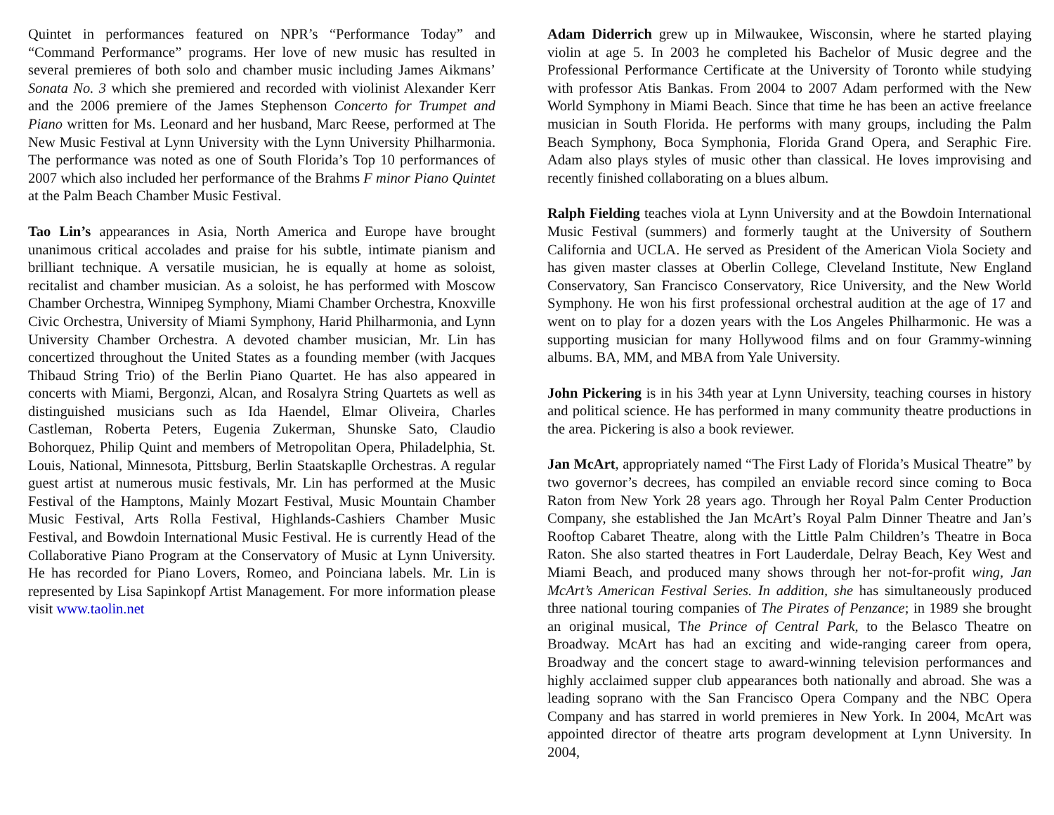Quintet in performances featured on NPR’s “Performance Today” and “Command Performance” programs. Her love of new music has resulted in several premieres of both solo and chamber music including James Aikmans’ Sonata No. 3 which she premiered and recorded with violinist Alexander Kerr and the 2006 premiere of the James Stephenson Concerto for Trumpet and Piano written for Ms. Leonard and her husband, Marc Reese, performed at The New Music Festival at Lynn University with the Lynn University Philharmonia. The performance was noted as one of South Florida’s Top 10 performances of 2007 which also included her performance of the Brahms F minor Piano Quintet at the Palm Beach Chamber Music Festival.
Tao Lin’s appearances in Asia, North America and Europe have brought unanimous critical accolades and praise for his subtle, intimate pianism and brilliant technique. A versatile musician, he is equally at home as soloist, recitalist and chamber musician. As a soloist, he has performed with Moscow Chamber Orchestra, Winnipeg Symphony, Miami Chamber Orchestra, Knoxville Civic Orchestra, University of Miami Symphony, Harid Philharmonia, and Lynn University Chamber Orchestra. A devoted chamber musician, Mr. Lin has concertized throughout the United States as a founding member (with Jacques Thibaud String Trio) of the Berlin Piano Quartet. He has also appeared in concerts with Miami, Bergonzi, Alcan, and Rosalyra String Quartets as well as distinguished musicians such as Ida Haendel, Elmar Oliveira, Charles Castleman, Roberta Peters, Eugenia Zukerman, Shunske Sato, Claudio Bohorquez, Philip Quint and members of Metropolitan Opera, Philadelphia, St. Louis, National, Minnesota, Pittsburg, Berlin Staatskaplle Orchestras. A regular guest artist at numerous music festivals, Mr. Lin has performed at the Music Festival of the Hamptons, Mainly Mozart Festival, Music Mountain Chamber Music Festival, Arts Rolla Festival, Highlands-Cashiers Chamber Music Festival, and Bowdoin International Music Festival. He is currently Head of the Collaborative Piano Program at the Conservatory of Music at Lynn University. He has recorded for Piano Lovers, Romeo, and Poinciana labels. Mr. Lin is represented by Lisa Sapinkopf Artist Management. For more information please visit www.taolin.net
Adam Diderrich grew up in Milwaukee, Wisconsin, where he started playing violin at age 5. In 2003 he completed his Bachelor of Music degree and the Professional Performance Certificate at the University of Toronto while studying with professor Atis Bankas. From 2004 to 2007 Adam performed with the New World Symphony in Miami Beach. Since that time he has been an active freelance musician in South Florida. He performs with many groups, including the Palm Beach Symphony, Boca Symphonia, Florida Grand Opera, and Seraphic Fire. Adam also plays styles of music other than classical. He loves improvising and recently finished collaborating on a blues album.
Ralph Fielding teaches viola at Lynn University and at the Bowdoin International Music Festival (summers) and formerly taught at the University of Southern California and UCLA. He served as President of the American Viola Society and has given master classes at Oberlin College, Cleveland Institute, New England Conservatory, San Francisco Conservatory, Rice University, and the New World Symphony. He won his first professional orchestral audition at the age of 17 and went on to play for a dozen years with the Los Angeles Philharmonic. He was a supporting musician for many Hollywood films and on four Grammy-winning albums. BA, MM, and MBA from Yale University.
John Pickering is in his 34th year at Lynn University, teaching courses in history and political science. He has performed in many community theatre productions in the area. Pickering is also a book reviewer.
Jan McArt, appropriately named “The First Lady of Florida’s Musical Theatre” by two governor’s decrees, has compiled an enviable record since coming to Boca Raton from New York 28 years ago. Through her Royal Palm Center Production Company, she established the Jan McArt’s Royal Palm Dinner Theatre and Jan’s Rooftop Cabaret Theatre, along with the Little Palm Children’s Theatre in Boca Raton. She also started theatres in Fort Lauderdale, Delray Beach, Key West and Miami Beach, and produced many shows through her not-for-profit wing, Jan McArt’s American Festival Series. In addition, she has simultaneously produced three national touring companies of The Pirates of Penzance; in 1989 she brought an original musical, The Prince of Central Park, to the Belasco Theatre on Broadway. McArt has had an exciting and wide-ranging career from opera, Broadway and the concert stage to award-winning television performances and highly acclaimed supper club appearances both nationally and abroad. She was a leading soprano with the San Francisco Opera Company and the NBC Opera Company and has starred in world premieres in New York. In 2004, McArt was appointed director of theatre arts program development at Lynn University. In 2004,